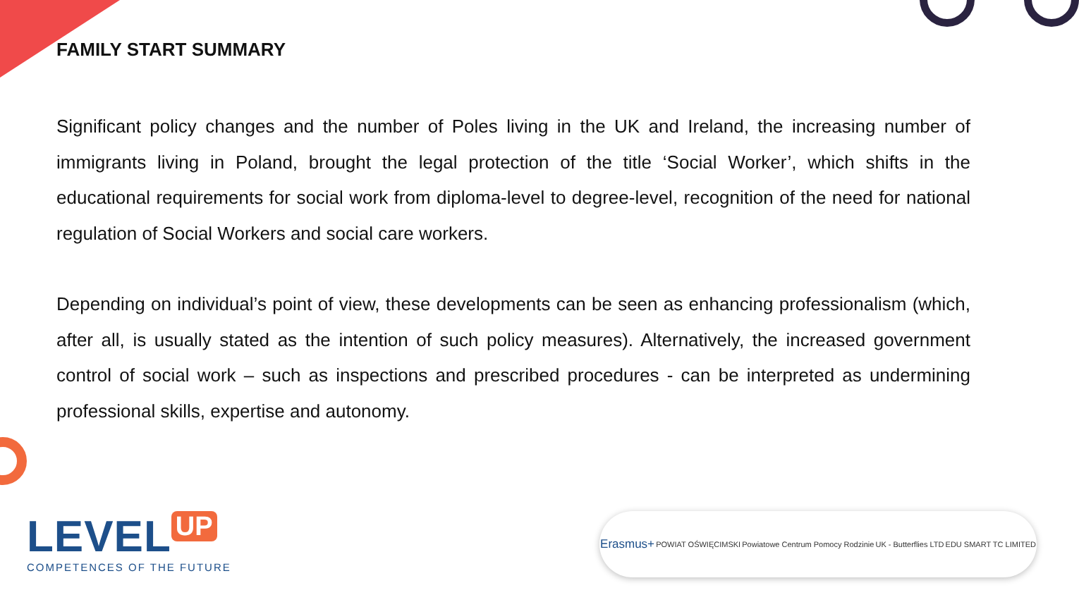FAMILY START SUMMARY
Significant policy changes and the number of Poles living in the UK and Ireland, the increasing number of immigrants living in Poland, brought the legal protection of the title ‘Social Worker’, which shifts in the educational requirements for social work from diploma-level to degree-level, recognition of the need for national regulation of Social Workers and social care workers.
Depending on individual’s point of view, these developments can be seen as enhancing professionalism (which, after all, is usually stated as the intention of such policy measures). Alternatively, the increased government control of social work – such as inspections and prescribed procedures - can be interpreted as undermining professional skills, expertise and autonomy.
LEVEL UP
COMPETENCES OF THE FUTURE
Erasmus+ POWIAT OŚWIĘCIMSKI Powiatowe Centrum Pomocy Rodzinie UK - Butterflies LTD EDU SMART TC LIMITED